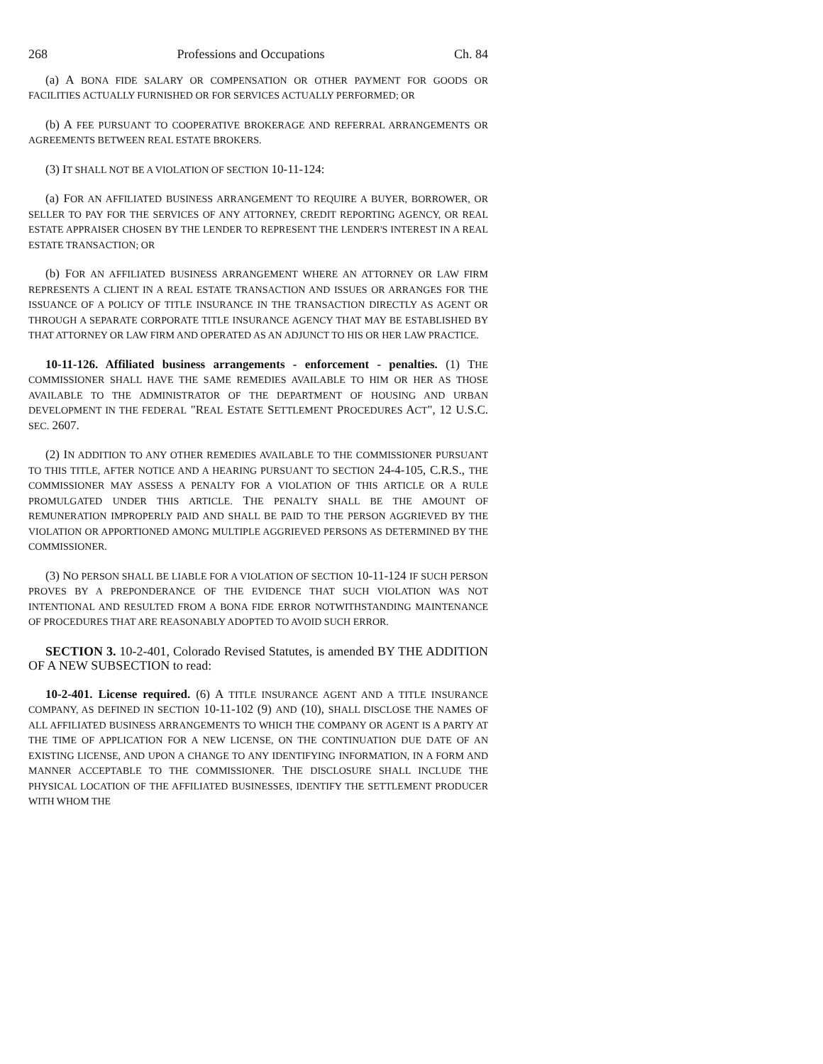268 Professions and Occupations Ch. 84
(a) A BONA FIDE SALARY OR COMPENSATION OR OTHER PAYMENT FOR GOODS OR FACILITIES ACTUALLY FURNISHED OR FOR SERVICES ACTUALLY PERFORMED; OR
(b) A FEE PURSUANT TO COOPERATIVE BROKERAGE AND REFERRAL ARRANGEMENTS OR AGREEMENTS BETWEEN REAL ESTATE BROKERS.
(3) IT SHALL NOT BE A VIOLATION OF SECTION 10-11-124:
(a) FOR AN AFFILIATED BUSINESS ARRANGEMENT TO REQUIRE A BUYER, BORROWER, OR SELLER TO PAY FOR THE SERVICES OF ANY ATTORNEY, CREDIT REPORTING AGENCY, OR REAL ESTATE APPRAISER CHOSEN BY THE LENDER TO REPRESENT THE LENDER'S INTEREST IN A REAL ESTATE TRANSACTION; OR
(b) FOR AN AFFILIATED BUSINESS ARRANGEMENT WHERE AN ATTORNEY OR LAW FIRM REPRESENTS A CLIENT IN A REAL ESTATE TRANSACTION AND ISSUES OR ARRANGES FOR THE ISSUANCE OF A POLICY OF TITLE INSURANCE IN THE TRANSACTION DIRECTLY AS AGENT OR THROUGH A SEPARATE CORPORATE TITLE INSURANCE AGENCY THAT MAY BE ESTABLISHED BY THAT ATTORNEY OR LAW FIRM AND OPERATED AS AN ADJUNCT TO HIS OR HER LAW PRACTICE.
10-11-126. Affiliated business arrangements - enforcement - penalties. (1) THE COMMISSIONER SHALL HAVE THE SAME REMEDIES AVAILABLE TO HIM OR HER AS THOSE AVAILABLE TO THE ADMINISTRATOR OF THE DEPARTMENT OF HOUSING AND URBAN DEVELOPMENT IN THE FEDERAL "REAL ESTATE SETTLEMENT PROCEDURES ACT", 12 U.S.C. SEC. 2607.
(2) IN ADDITION TO ANY OTHER REMEDIES AVAILABLE TO THE COMMISSIONER PURSUANT TO THIS TITLE, AFTER NOTICE AND A HEARING PURSUANT TO SECTION 24-4-105, C.R.S., THE COMMISSIONER MAY ASSESS A PENALTY FOR A VIOLATION OF THIS ARTICLE OR A RULE PROMULGATED UNDER THIS ARTICLE. THE PENALTY SHALL BE THE AMOUNT OF REMUNERATION IMPROPERLY PAID AND SHALL BE PAID TO THE PERSON AGGRIEVED BY THE VIOLATION OR APPORTIONED AMONG MULTIPLE AGGRIEVED PERSONS AS DETERMINED BY THE COMMISSIONER.
(3) NO PERSON SHALL BE LIABLE FOR A VIOLATION OF SECTION 10-11-124 IF SUCH PERSON PROVES BY A PREPONDERANCE OF THE EVIDENCE THAT SUCH VIOLATION WAS NOT INTENTIONAL AND RESULTED FROM A BONA FIDE ERROR NOTWITHSTANDING MAINTENANCE OF PROCEDURES THAT ARE REASONABLY ADOPTED TO AVOID SUCH ERROR.
SECTION 3. 10-2-401, Colorado Revised Statutes, is amended BY THE ADDITION OF A NEW SUBSECTION to read:
10-2-401. License required. (6) A TITLE INSURANCE AGENT AND A TITLE INSURANCE COMPANY, AS DEFINED IN SECTION 10-11-102 (9) AND (10), SHALL DISCLOSE THE NAMES OF ALL AFFILIATED BUSINESS ARRANGEMENTS TO WHICH THE COMPANY OR AGENT IS A PARTY AT THE TIME OF APPLICATION FOR A NEW LICENSE, ON THE CONTINUATION DUE DATE OF AN EXISTING LICENSE, AND UPON A CHANGE TO ANY IDENTIFYING INFORMATION, IN A FORM AND MANNER ACCEPTABLE TO THE COMMISSIONER. THE DISCLOSURE SHALL INCLUDE THE PHYSICAL LOCATION OF THE AFFILIATED BUSINESSES, IDENTIFY THE SETTLEMENT PRODUCER WITH WHOM THE